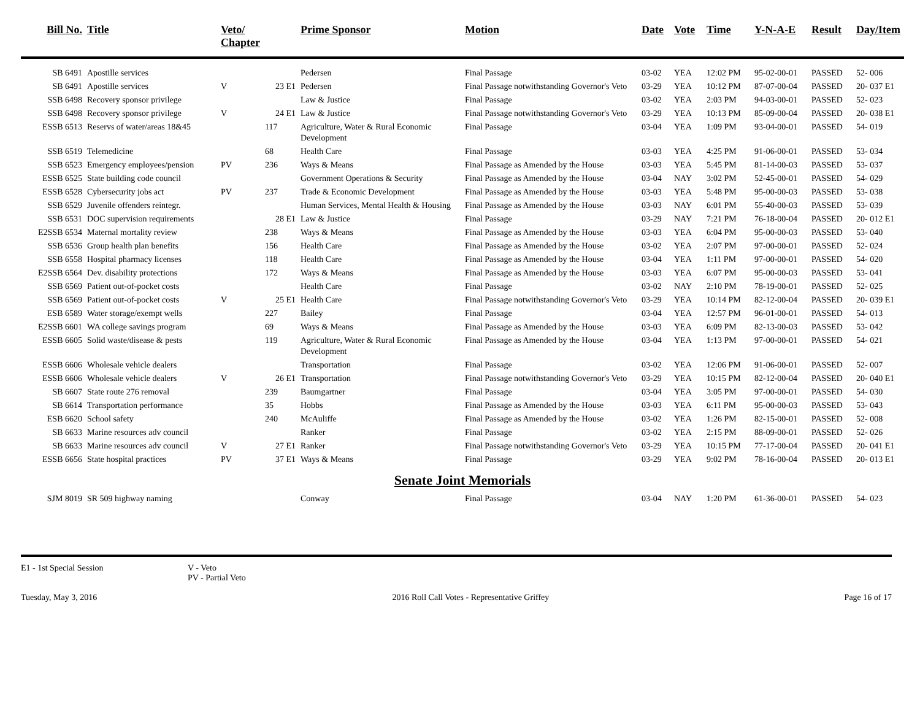| Bill No. | Title | Veto/ Chapter | | Prime Sponsor | Motion | Date | Vote | Time | Y-N-A-E | Result | Day/Item |
| --- | --- | --- | --- | --- | --- | --- | --- | --- | --- | --- | --- |
| SB 6491 | Apostille services | | | Pedersen | Final Passage | 03-02 | YEA | 12:02 PM | 95-02-00-01 | PASSED | 52- 006 |
| SB 6491 | Apostille services | V | 23 E1 | Pedersen | Final Passage notwithstanding Governor's Veto | 03-29 | YEA | 10:12 PM | 87-07-00-04 | PASSED | 20- 037 E1 |
| SSB 6498 | Recovery sponsor privilege | | | Law & Justice | Final Passage | 03-02 | YEA | 2:03 PM | 94-03-00-01 | PASSED | 52- 023 |
| SSB 6498 | Recovery sponsor privilege | V | 24 E1 | Law & Justice | Final Passage notwithstanding Governor's Veto | 03-29 | YEA | 10:13 PM | 85-09-00-04 | PASSED | 20- 038 E1 |
| ESSB 6513 | Reservs of water/areas 18&45 | | 117 | Agriculture, Water & Rural Economic Development | Final Passage | 03-04 | YEA | 1:09 PM | 93-04-00-01 | PASSED | 54- 019 |
| SSB 6519 | Telemedicine | | 68 | Health Care | Final Passage | 03-03 | YEA | 4:25 PM | 91-06-00-01 | PASSED | 53- 034 |
| SSB 6523 | Emergency employees/pension | PV | 236 | Ways & Means | Final Passage as Amended by the House | 03-03 | YEA | 5:45 PM | 81-14-00-03 | PASSED | 53- 037 |
| ESSB 6525 | State building code council | | | Government Operations & Security | Final Passage as Amended by the House | 03-04 | NAY | 3:02 PM | 52-45-00-01 | PASSED | 54- 029 |
| ESSB 6528 | Cybersecurity jobs act | PV | 237 | Trade & Economic Development | Final Passage as Amended by the House | 03-03 | YEA | 5:48 PM | 95-00-00-03 | PASSED | 53- 038 |
| SSB 6529 | Juvenile offenders reintegr. | | | Human Services, Mental Health & Housing | Final Passage as Amended by the House | 03-03 | NAY | 6:01 PM | 55-40-00-03 | PASSED | 53- 039 |
| SSB 6531 | DOC supervision requirements | | 28 E1 | Law & Justice | Final Passage | 03-29 | NAY | 7:21 PM | 76-18-00-04 | PASSED | 20- 012 E1 |
| E2SSB 6534 | Maternal mortality review | | 238 | Ways & Means | Final Passage as Amended by the House | 03-03 | YEA | 6:04 PM | 95-00-00-03 | PASSED | 53- 040 |
| SSB 6536 | Group health plan benefits | | 156 | Health Care | Final Passage as Amended by the House | 03-02 | YEA | 2:07 PM | 97-00-00-01 | PASSED | 52- 024 |
| SSB 6558 | Hospital pharmacy licenses | | 118 | Health Care | Final Passage as Amended by the House | 03-04 | YEA | 1:11 PM | 97-00-00-01 | PASSED | 54- 020 |
| E2SSB 6564 | Dev. disability protections | | 172 | Ways & Means | Final Passage as Amended by the House | 03-03 | YEA | 6:07 PM | 95-00-00-03 | PASSED | 53- 041 |
| SSB 6569 | Patient out-of-pocket costs | | | Health Care | Final Passage | 03-02 | NAY | 2:10 PM | 78-19-00-01 | PASSED | 52- 025 |
| SSB 6569 | Patient out-of-pocket costs | V | 25 E1 | Health Care | Final Passage notwithstanding Governor's Veto | 03-29 | YEA | 10:14 PM | 82-12-00-04 | PASSED | 20- 039 E1 |
| ESB 6589 | Water storage/exempt wells | | 227 | Bailey | Final Passage | 03-04 | YEA | 12:57 PM | 96-01-00-01 | PASSED | 54- 013 |
| E2SSB 6601 | WA college savings program | | 69 | Ways & Means | Final Passage as Amended by the House | 03-03 | YEA | 6:09 PM | 82-13-00-03 | PASSED | 53- 042 |
| ESSB 6605 | Solid waste/disease & pests | | 119 | Agriculture, Water & Rural Economic Development | Final Passage as Amended by the House | 03-04 | YEA | 1:13 PM | 97-00-00-01 | PASSED | 54- 021 |
| ESSB 6606 | Wholesale vehicle dealers | | | Transportation | Final Passage | 03-02 | YEA | 12:06 PM | 91-06-00-01 | PASSED | 52- 007 |
| ESSB 6606 | Wholesale vehicle dealers | V | 26 E1 | Transportation | Final Passage notwithstanding Governor's Veto | 03-29 | YEA | 10:15 PM | 82-12-00-04 | PASSED | 20- 040 E1 |
| SB 6607 | State route 276 removal | | 239 | Baumgartner | Final Passage | 03-04 | YEA | 3:05 PM | 97-00-00-01 | PASSED | 54- 030 |
| SB 6614 | Transportation performance | | 35 | Hobbs | Final Passage as Amended by the House | 03-03 | YEA | 6:11 PM | 95-00-00-03 | PASSED | 53- 043 |
| ESB 6620 | School safety | | 240 | McAuliffe | Final Passage as Amended by the House | 03-02 | YEA | 1:26 PM | 82-15-00-01 | PASSED | 52- 008 |
| SB 6633 | Marine resources adv council | | | Ranker | Final Passage | 03-02 | YEA | 2:15 PM | 88-09-00-01 | PASSED | 52- 026 |
| SB 6633 | Marine resources adv council | V | 27 E1 | Ranker | Final Passage notwithstanding Governor's Veto | 03-29 | YEA | 10:15 PM | 77-17-00-04 | PASSED | 20- 041 E1 |
| ESSB 6656 | State hospital practices | PV | 37 E1 | Ways & Means | Final Passage | 03-29 | YEA | 9:02 PM | 78-16-00-04 | PASSED | 20- 013 E1 |
| Senate Joint Memorials | | | | | | | | | | | |
| SJM 8019 | SR 509 highway naming | | | Conway | Final Passage | 03-04 | NAY | 1:20 PM | 61-36-00-01 | PASSED | 54- 023 |
E1 - 1st Special Session V - Veto
PV - Partial Veto
Tuesday, May 3, 2016 2016 Roll Call Votes - Representative Griffey Page 16 of 17